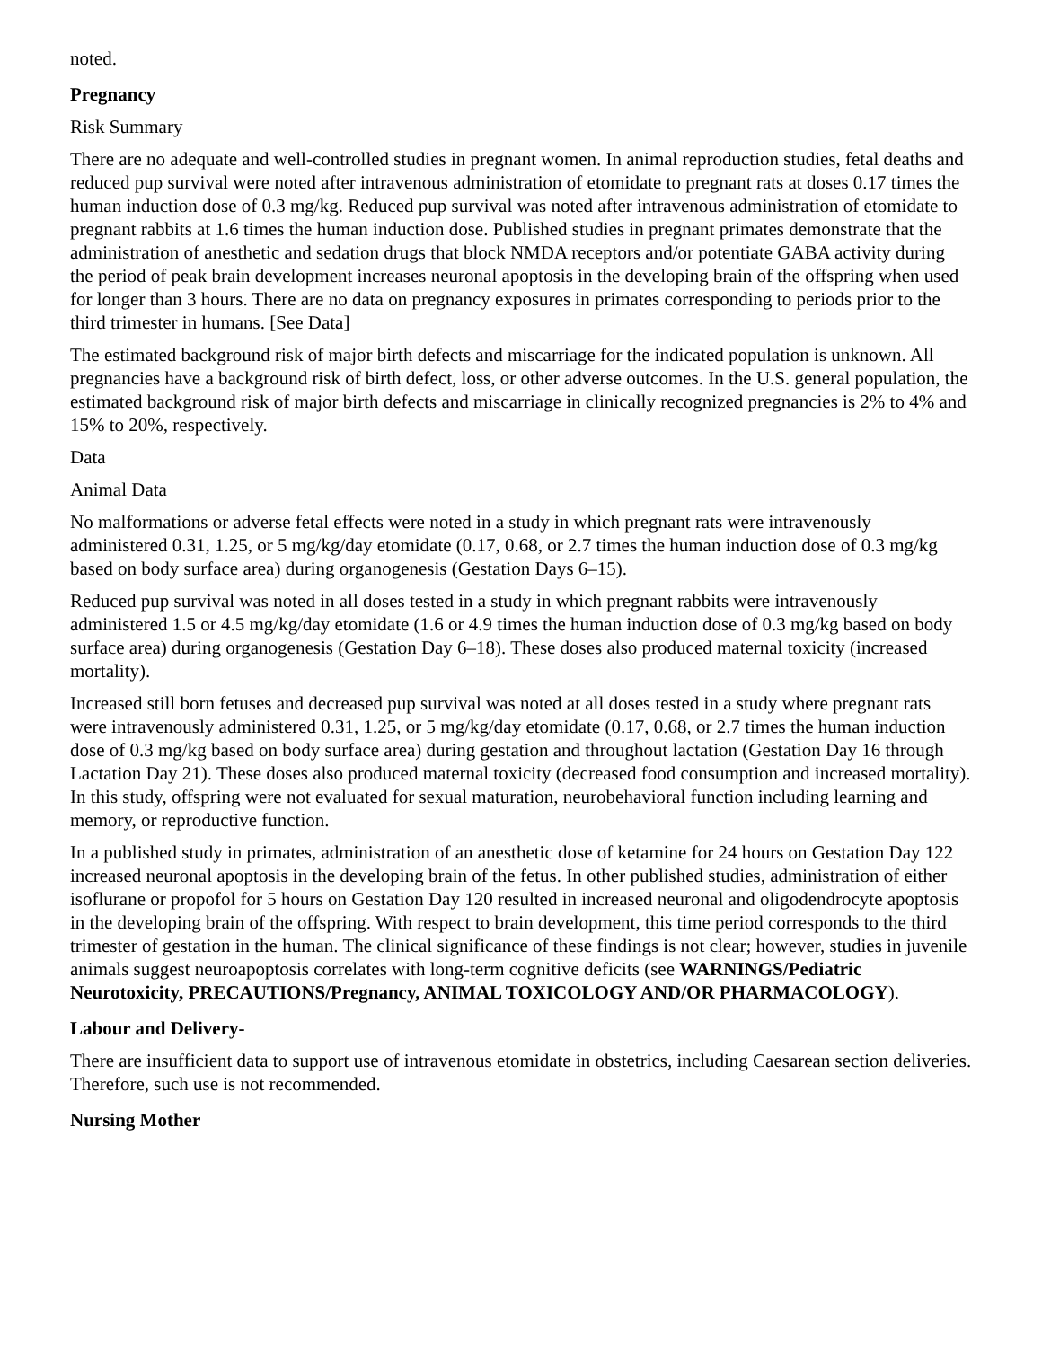noted.
Pregnancy
Risk Summary
There are no adequate and well-controlled studies in pregnant women. In animal reproduction studies, fetal deaths and reduced pup survival were noted after intravenous administration of etomidate to pregnant rats at doses 0.17 times the human induction dose of 0.3 mg/kg. Reduced pup survival was noted after intravenous administration of etomidate to pregnant rabbits at 1.6 times the human induction dose. Published studies in pregnant primates demonstrate that the administration of anesthetic and sedation drugs that block NMDA receptors and/or potentiate GABA activity during the period of peak brain development increases neuronal apoptosis in the developing brain of the offspring when used for longer than 3 hours. There are no data on pregnancy exposures in primates corresponding to periods prior to the third trimester in humans. [See Data]
The estimated background risk of major birth defects and miscarriage for the indicated population is unknown. All pregnancies have a background risk of birth defect, loss, or other adverse outcomes. In the U.S. general population, the estimated background risk of major birth defects and miscarriage in clinically recognized pregnancies is 2% to 4% and 15% to 20%, respectively.
Data
Animal Data
No malformations or adverse fetal effects were noted in a study in which pregnant rats were intravenously administered 0.31, 1.25, or 5 mg/kg/day etomidate (0.17, 0.68, or 2.7 times the human induction dose of 0.3 mg/kg based on body surface area) during organogenesis (Gestation Days 6–15).
Reduced pup survival was noted in all doses tested in a study in which pregnant rabbits were intravenously administered 1.5 or 4.5 mg/kg/day etomidate (1.6 or 4.9 times the human induction dose of 0.3 mg/kg based on body surface area) during organogenesis (Gestation Day 6–18). These doses also produced maternal toxicity (increased mortality).
Increased still born fetuses and decreased pup survival was noted at all doses tested in a study where pregnant rats were intravenously administered 0.31, 1.25, or 5 mg/kg/day etomidate (0.17, 0.68, or 2.7 times the human induction dose of 0.3 mg/kg based on body surface area) during gestation and throughout lactation (Gestation Day 16 through Lactation Day 21). These doses also produced maternal toxicity (decreased food consumption and increased mortality). In this study, offspring were not evaluated for sexual maturation, neurobehavioral function including learning and memory, or reproductive function.
In a published study in primates, administration of an anesthetic dose of ketamine for 24 hours on Gestation Day 122 increased neuronal apoptosis in the developing brain of the fetus. In other published studies, administration of either isoflurane or propofol for 5 hours on Gestation Day 120 resulted in increased neuronal and oligodendrocyte apoptosis in the developing brain of the offspring. With respect to brain development, this time period corresponds to the third trimester of gestation in the human. The clinical significance of these findings is not clear; however, studies in juvenile animals suggest neuroapoptosis correlates with long-term cognitive deficits (see WARNINGS/Pediatric Neurotoxicity, PRECAUTIONS/Pregnancy, ANIMAL TOXICOLOGY AND/OR PHARMACOLOGY).
Labour and Delivery-
There are insufficient data to support use of intravenous etomidate in obstetrics, including Caesarean section deliveries. Therefore, such use is not recommended.
Nursing Mother